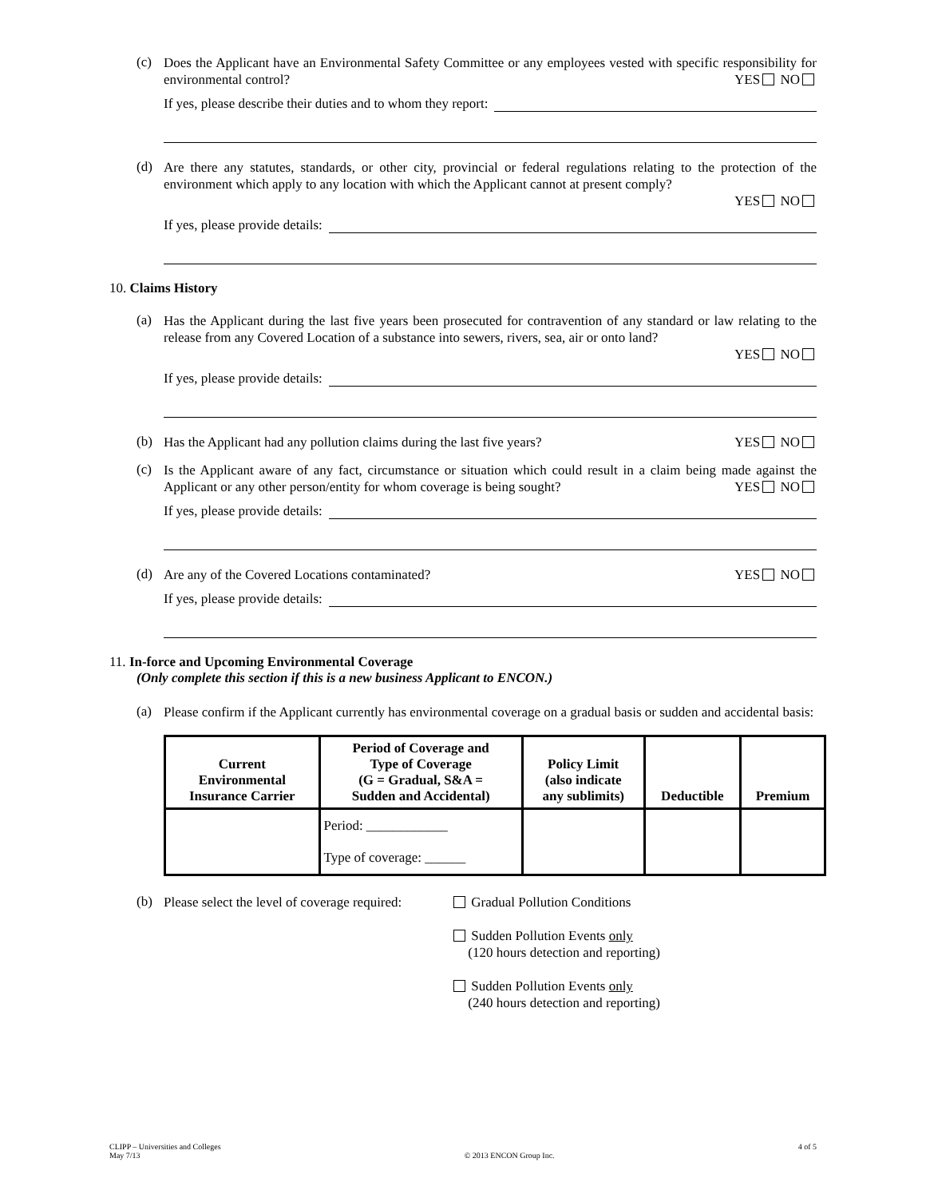(c)
Does the Applicant have an Environmental Safety Committee or any employees vested with specific responsibility for environmental control? YES NO
If yes, please describe their duties and to whom they report:
(d)
Are there any statutes, standards, or other city, provincial or federal regulations relating to the protection of the environment which apply to any location with which the Applicant cannot at present comply?
YES NO
If yes, please provide details:
10. Claims History
(a)
Has the Applicant during the last five years been prosecuted for contravention of any standard or law relating to the release from any Covered Location of a substance into sewers, rivers, sea, air or onto land?
YES NO
If yes, please provide details:
(b)
Has the Applicant had any pollution claims during the last five years? YES NO
(c)
Is the Applicant aware of any fact, circumstance or situation which could result in a claim being made against the Applicant or any other person/entity for whom coverage is being sought? YES NO
If yes, please provide details:
(d)
Are any of the Covered Locations contaminated? YES NO
If yes, please provide details:
11. In-force and Upcoming Environmental Coverage
(Only complete this section if this is a new business Applicant to ENCON.)
(a)
Please confirm if the Applicant currently has environmental coverage on a gradual basis or sudden and accidental basis:
| Current Environmental Insurance Carrier | Period of Coverage and Type of Coverage (G = Gradual, S&A = Sudden and Accidental) | Policy Limit (also indicate any sublimits) | Deductible | Premium |
| --- | --- | --- | --- | --- |
| | Period: ____________ Type of coverage: ______ | | | |
(b)
Please select the level of coverage required:
Gradual Pollution Conditions
Sudden Pollution Events only
(120 hours detection and reporting)
Sudden Pollution Events only
(240 hours detection and reporting)
CLIPP – Universities and Colleges
May 7/13
© 2013 ENCON Group Inc. 4 of 5